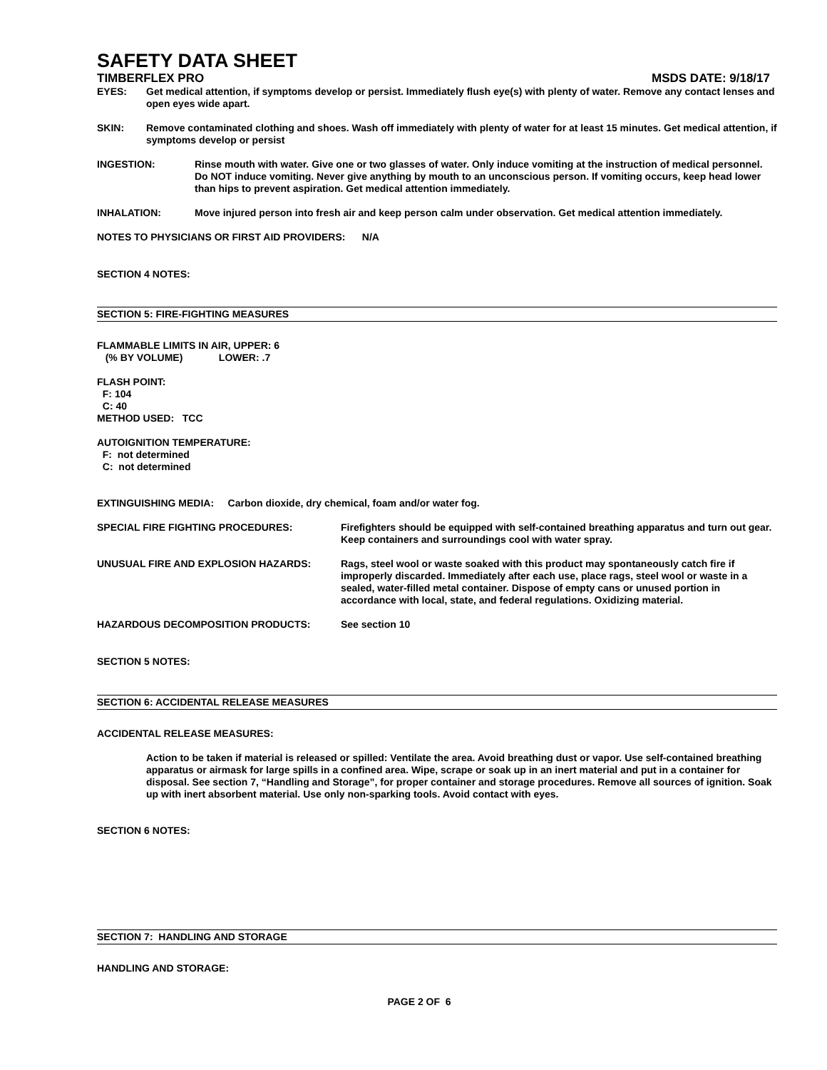SAFETY DATA SHEET
TIMBERFLEX PRO MSDS DATE: 9/18/17
EYES: Get medical attention, if symptoms develop or persist. Immediately flush eye(s) with plenty of water. Remove any contact lenses and open eyes wide apart.
SKIN: Remove contaminated clothing and shoes. Wash off immediately with plenty of water for at least 15 minutes. Get medical attention, if symptoms develop or persist
INGESTION: Rinse mouth with water. Give one or two glasses of water. Only induce vomiting at the instruction of medical personnel. Do NOT induce vomiting. Never give anything by mouth to an unconscious person. If vomiting occurs, keep head lower than hips to prevent aspiration. Get medical attention immediately.
INHALATION: Move injured person into fresh air and keep person calm under observation. Get medical attention immediately.
NOTES TO PHYSICIANS OR FIRST AID PROVIDERS: N/A
SECTION 4 NOTES:
SECTION 5: FIRE-FIGHTING MEASURES
FLAMMABLE LIMITS IN AIR, UPPER: 6
(% BY VOLUME) LOWER: .7
FLASH POINT:
F: 104
C: 40
METHOD USED: TCC
AUTOIGNITION TEMPERATURE:
F: not determined
C: not determined
EXTINGUISHING MEDIA: Carbon dioxide, dry chemical, foam and/or water fog.
SPECIAL FIRE FIGHTING PROCEDURES: Firefighters should be equipped with self-contained breathing apparatus and turn out gear. Keep containers and surroundings cool with water spray.
UNUSUAL FIRE AND EXPLOSION HAZARDS: Rags, steel wool or waste soaked with this product may spontaneously catch fire if improperly discarded. Immediately after each use, place rags, steel wool or waste in a sealed, water-filled metal container. Dispose of empty cans or unused portion in accordance with local, state, and federal regulations. Oxidizing material.
HAZARDOUS DECOMPOSITION PRODUCTS: See section 10
SECTION 5 NOTES:
SECTION 6: ACCIDENTAL RELEASE MEASURES
ACCIDENTAL RELEASE MEASURES:
Action to be taken if material is released or spilled: Ventilate the area. Avoid breathing dust or vapor. Use self-contained breathing apparatus or airmask for large spills in a confined area. Wipe, scrape or soak up in an inert material and put in a container for disposal. See section 7, “Handling and Storage”, for proper container and storage procedures. Remove all sources of ignition. Soak up with inert absorbent material. Use only non-sparking tools. Avoid contact with eyes.
SECTION 6 NOTES:
SECTION 7: HANDLING AND STORAGE
HANDLING AND STORAGE:
PAGE 2 OF 6